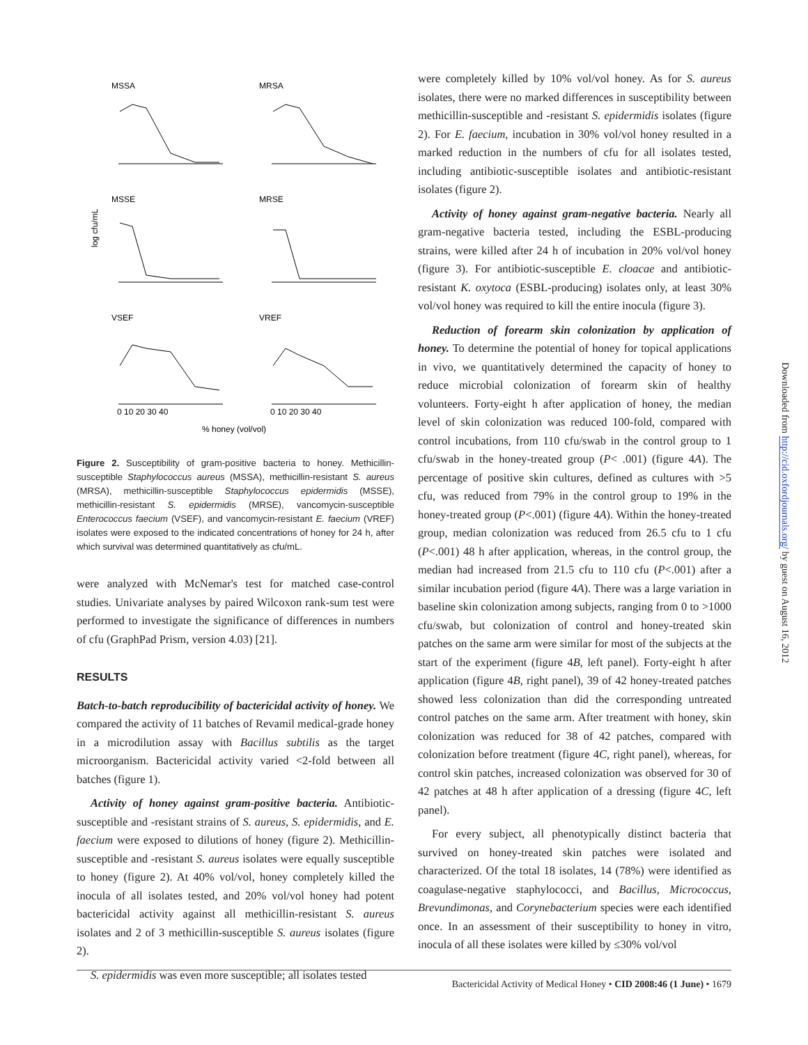MSSA
MRSA
MSSE
MRSE
VSEF
VREF
log cfu/mL
0 10 20 30 40
0 10 20 30 40
% honey (vol/vol)
Figure 2. Susceptibility of gram-positive bacteria to honey. Methicillin-susceptible Staphylococcus aureus (MSSA), methicillin-resistant S. aureus (MRSA), methicillin-susceptible Staphylococcus epidermidis (MSSE), methicillin-resistant S. epidermidis (MRSE), vancomycin-susceptible Enterococcus faecium (VSEF), and vancomycin-resistant E. faecium (VREF) isolates were exposed to the indicated concentrations of honey for 24 h, after which survival was determined quantitatively as cfu/mL.
were analyzed with McNemar's test for matched case-control studies. Univariate analyses by paired Wilcoxon rank-sum test were performed to investigate the significance of differences in numbers of cfu (GraphPad Prism, version 4.03) [21].
RESULTS
Batch-to-batch reproducibility of bactericidal activity of honey. We compared the activity of 11 batches of Revamil medical-grade honey in a microdilution assay with Bacillus subtilis as the target microorganism. Bactericidal activity varied <2-fold between all batches (figure 1).
Activity of honey against gram-positive bacteria. Antibiotic-susceptible and -resistant strains of S. aureus, S. epidermidis, and E. faecium were exposed to dilutions of honey (figure 2). Methicillin-susceptible and -resistant S. aureus isolates were equally susceptible to honey (figure 2). At 40% vol/vol, honey completely killed the inocula of all isolates tested, and 20% vol/vol honey had potent bactericidal activity against all methicillin-resistant S. aureus isolates and 2 of 3 methicillin-susceptible S. aureus isolates (figure 2).
S. epidermidis was even more susceptible; all isolates tested
were completely killed by 10% vol/vol honey. As for S. aureus isolates, there were no marked differences in susceptibility between methicillin-susceptible and -resistant S. epidermidis isolates (figure 2). For E. faecium, incubation in 30% vol/vol honey resulted in a marked reduction in the numbers of cfu for all isolates tested, including antibiotic-susceptible isolates and antibiotic-resistant isolates (figure 2).
Activity of honey against gram-negative bacteria. Nearly all gram-negative bacteria tested, including the ESBL-producing strains, were killed after 24 h of incubation in 20% vol/vol honey (figure 3). For antibiotic-susceptible E. cloacae and antibiotic-resistant K. oxytoca (ESBL-producing) isolates only, at least 30% vol/vol honey was required to kill the entire inocula (figure 3).
Reduction of forearm skin colonization by application of honey. To determine the potential of honey for topical applications in vivo, we quantitatively determined the capacity of honey to reduce microbial colonization of forearm skin of healthy volunteers. Forty-eight h after application of honey, the median level of skin colonization was reduced 100-fold, compared with control incubations, from 110 cfu/swab in the control group to 1 cfu/swab in the honey-treated group (P< .001) (figure 4A). The percentage of positive skin cultures, defined as cultures with >5 cfu, was reduced from 79% in the control group to 19% in the honey-treated group (P<.001) (figure 4A). Within the honey-treated group, median colonization was reduced from 26.5 cfu to 1 cfu (P<.001) 48 h after application, whereas, in the control group, the median had increased from 21.5 cfu to 110 cfu (P<.001) after a similar incubation period (figure 4A). There was a large variation in baseline skin colonization among subjects, ranging from 0 to >1000 cfu/swab, but colonization of control and honey-treated skin patches on the same arm were similar for most of the subjects at the start of the experiment (figure 4B, left panel). Forty-eight h after application (figure 4B, right panel), 39 of 42 honey-treated patches showed less colonization than did the corresponding untreated control patches on the same arm. After treatment with honey, skin colonization was reduced for 38 of 42 patches, compared with colonization before treatment (figure 4C, right panel), whereas, for control skin patches, increased colonization was observed for 30 of 42 patches at 48 h after application of a dressing (figure 4C, left panel).
For every subject, all phenotypically distinct bacteria that survived on honey-treated skin patches were isolated and characterized. Of the total 18 isolates, 14 (78%) were identified as coagulase-negative staphylococci, and Bacillus, Micrococcus, Brevundimonas, and Corynebacterium species were each identified once. In an assessment of their susceptibility to honey in vitro, inocula of all these isolates were killed by ≤30% vol/vol
Bactericidal Activity of Medical Honey • CID 2008:46 (1 June) • 1679
Downloaded from http://cid.oxfordjournals.org/ by guest on August 16, 2012